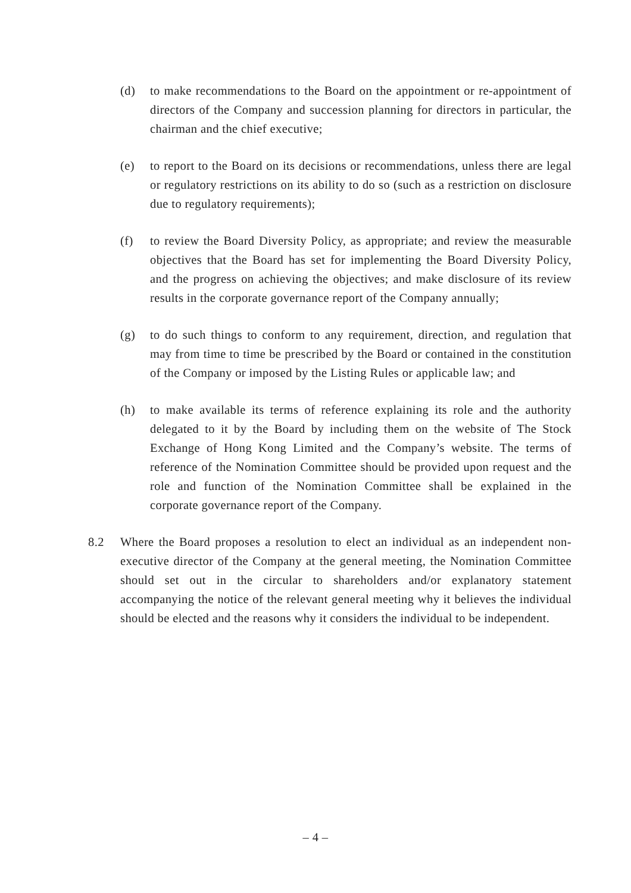(d) to make recommendations to the Board on the appointment or re-appointment of directors of the Company and succession planning for directors in particular, the chairman and the chief executive;
(e) to report to the Board on its decisions or recommendations, unless there are legal or regulatory restrictions on its ability to do so (such as a restriction on disclosure due to regulatory requirements);
(f) to review the Board Diversity Policy, as appropriate; and review the measurable objectives that the Board has set for implementing the Board Diversity Policy, and the progress on achieving the objectives; and make disclosure of its review results in the corporate governance report of the Company annually;
(g) to do such things to conform to any requirement, direction, and regulation that may from time to time be prescribed by the Board or contained in the constitution of the Company or imposed by the Listing Rules or applicable law; and
(h) to make available its terms of reference explaining its role and the authority delegated to it by the Board by including them on the website of The Stock Exchange of Hong Kong Limited and the Company’s website. The terms of reference of the Nomination Committee should be provided upon request and the role and function of the Nomination Committee shall be explained in the corporate governance report of the Company.
8.2 Where the Board proposes a resolution to elect an individual as an independent non-executive director of the Company at the general meeting, the Nomination Committee should set out in the circular to shareholders and/or explanatory statement accompanying the notice of the relevant general meeting why it believes the individual should be elected and the reasons why it considers the individual to be independent.
– 4 –